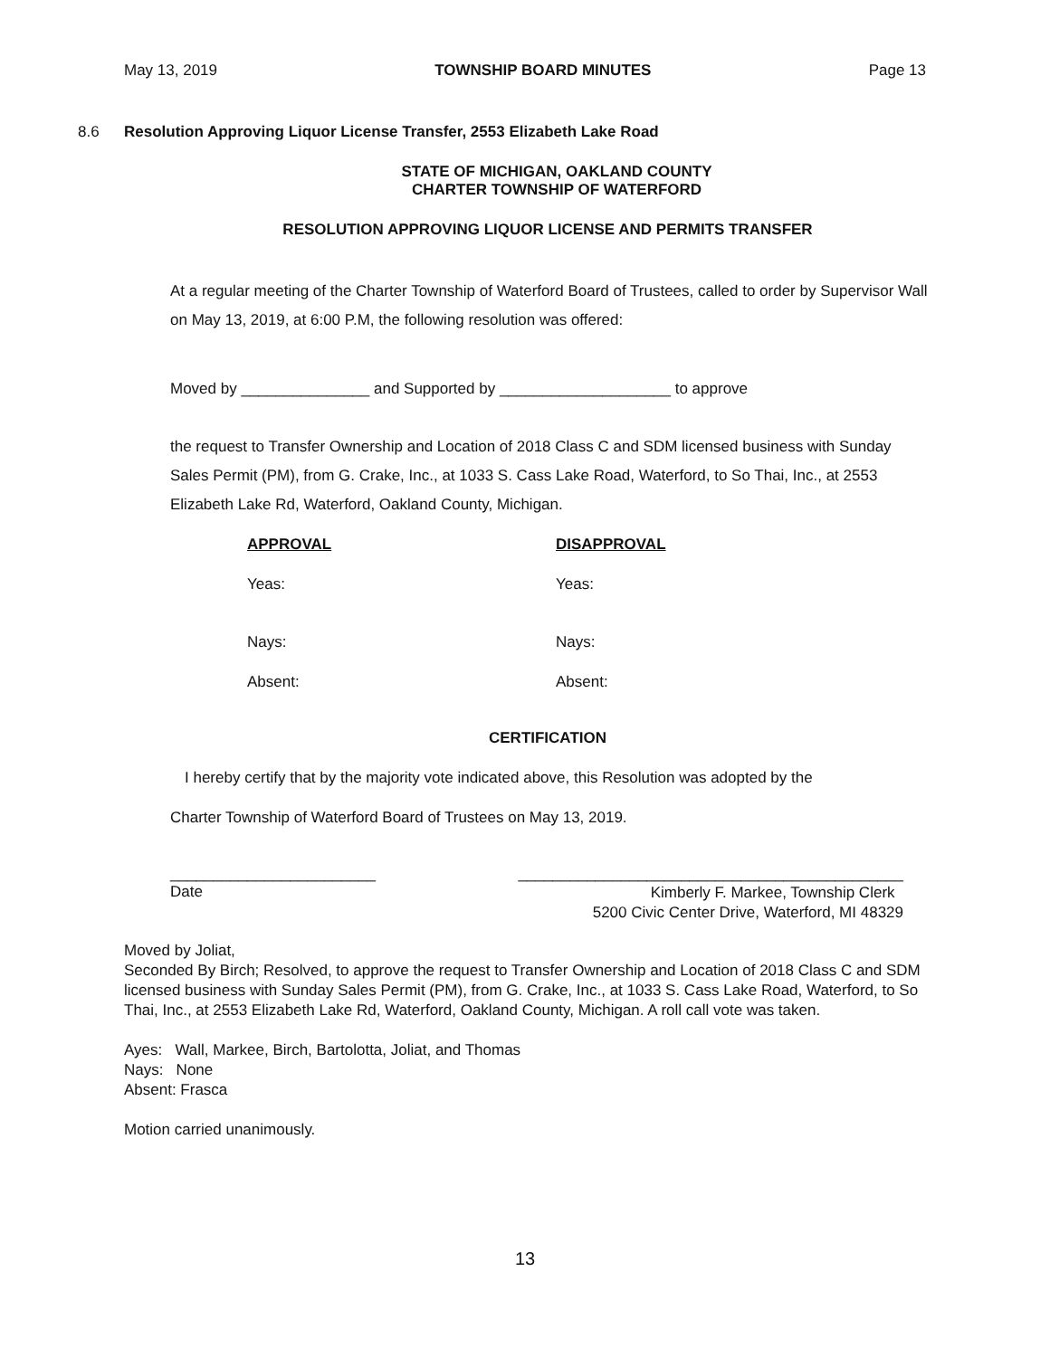May 13, 2019 TOWNSHIP BOARD MINUTES Page 13
8.6 Resolution Approving Liquor License Transfer, 2553 Elizabeth Lake Road
STATE OF MICHIGAN, OAKLAND COUNTY
CHARTER TOWNSHIP OF WATERFORD
RESOLUTION APPROVING LIQUOR LICENSE AND PERMITS TRANSFER
At a regular meeting of the Charter Township of Waterford Board of Trustees, called to order by Supervisor Wall on May 13, 2019, at 6:00 P.M, the following resolution was offered:
Moved by _______________ and Supported by ____________________ to approve
the request to Transfer Ownership and Location of 2018 Class C and SDM licensed business with Sunday Sales Permit (PM), from G. Crake, Inc., at 1033 S. Cass Lake Road, Waterford, to So Thai, Inc., at 2553 Elizabeth Lake Rd, Waterford, Oakland County, Michigan.
APPROVAL
DISAPPROVAL
Yeas:
Yeas:
Nays:
Nays:
Absent:
Absent:
CERTIFICATION
I hereby certify that by the majority vote indicated above, this Resolution was adopted by the
Charter Township of Waterford Board of Trustees on May 13, 2019.
________________________ _____________________________________________
Date Kimberly F. Markee, Township Clerk
5200 Civic Center Drive, Waterford, MI 48329
Moved by Joliat,
Seconded By Birch; Resolved, to approve the request to Transfer Ownership and Location of 2018 Class C and SDM licensed business with Sunday Sales Permit (PM), from G. Crake, Inc., at 1033 S. Cass Lake Road, Waterford, to So Thai, Inc., at 2553 Elizabeth Lake Rd, Waterford, Oakland County, Michigan. A roll call vote was taken.
Ayes: Wall, Markee, Birch, Bartolotta, Joliat, and Thomas
Nays: None
Absent: Frasca
Motion carried unanimously.
13